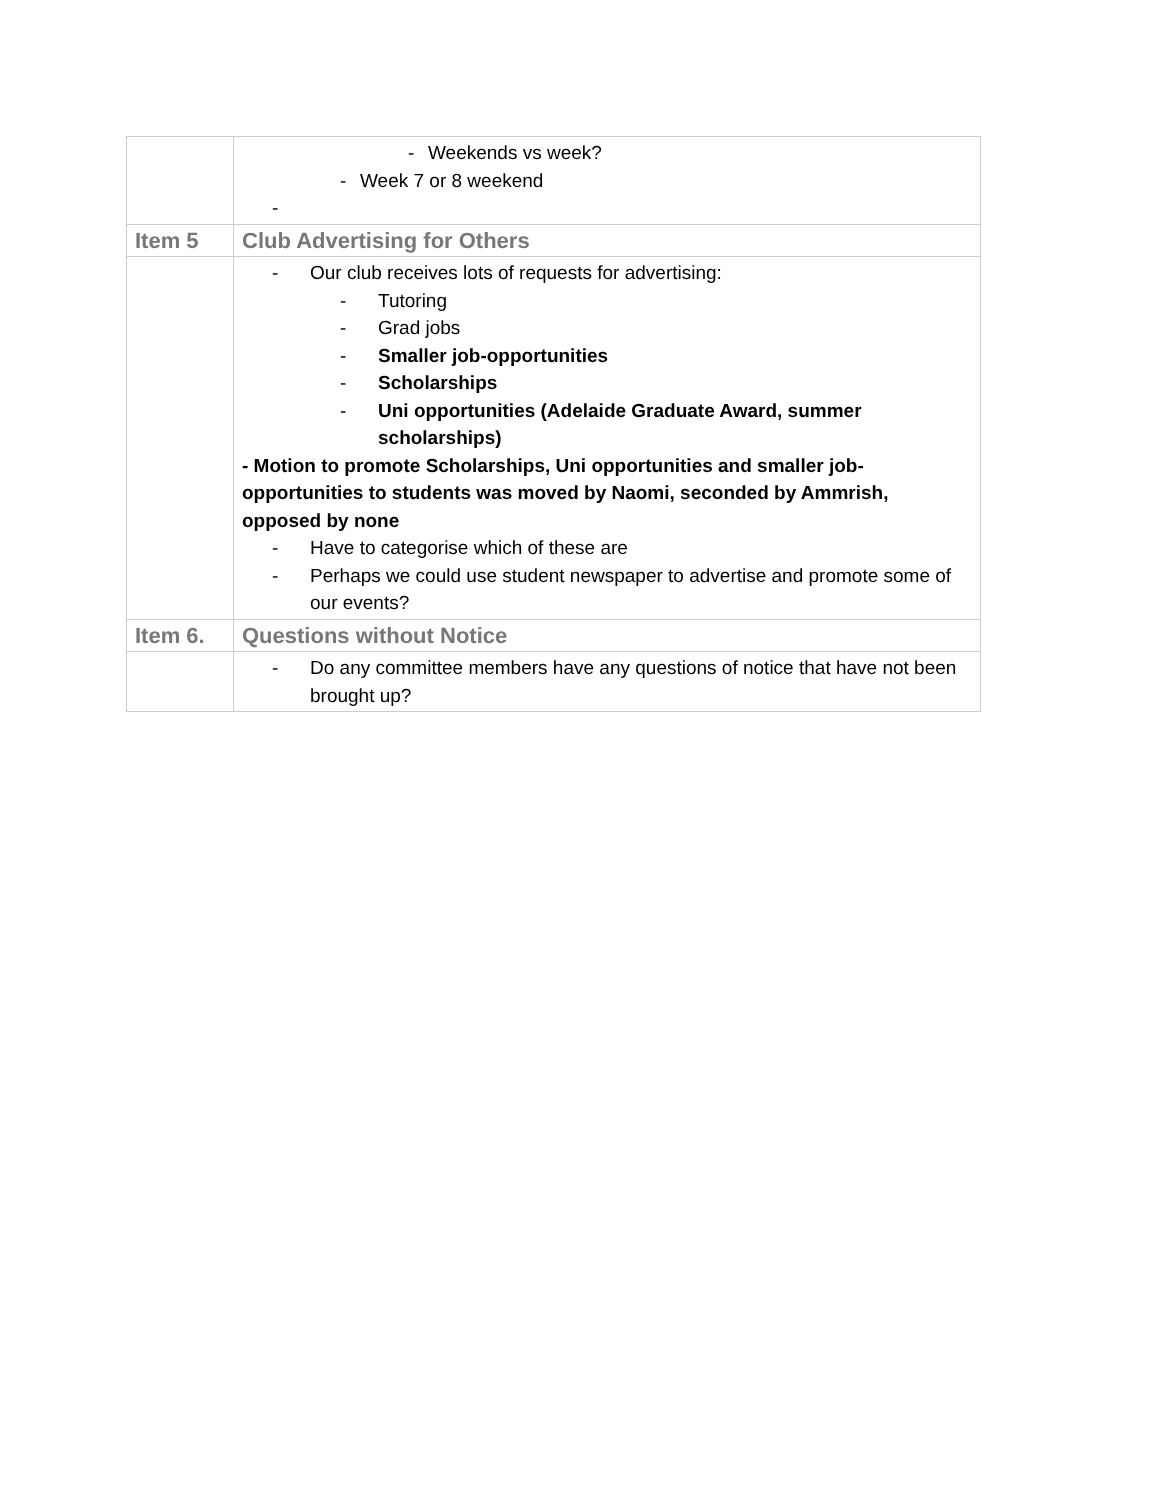| | - Weekends vs week? - Week 7 or 8 weekend - |
| Item 5 | Club Advertising for Others |
| | - Our club receives lots of requests for advertising: - Tutoring - Grad jobs - Smaller job-opportunities - Scholarships - Uni opportunities (Adelaide Graduate Award, summer scholarships) - Motion to promote Scholarships, Uni opportunities and smaller job-opportunities to students was moved by Naomi, seconded by Ammrish, opposed by none - Have to categorise which of these are - Perhaps we could use student newspaper to advertise and promote some of our events? |
| Item 6. | Questions without Notice |
| | - Do any committee members have any questions of notice that have not been brought up? |